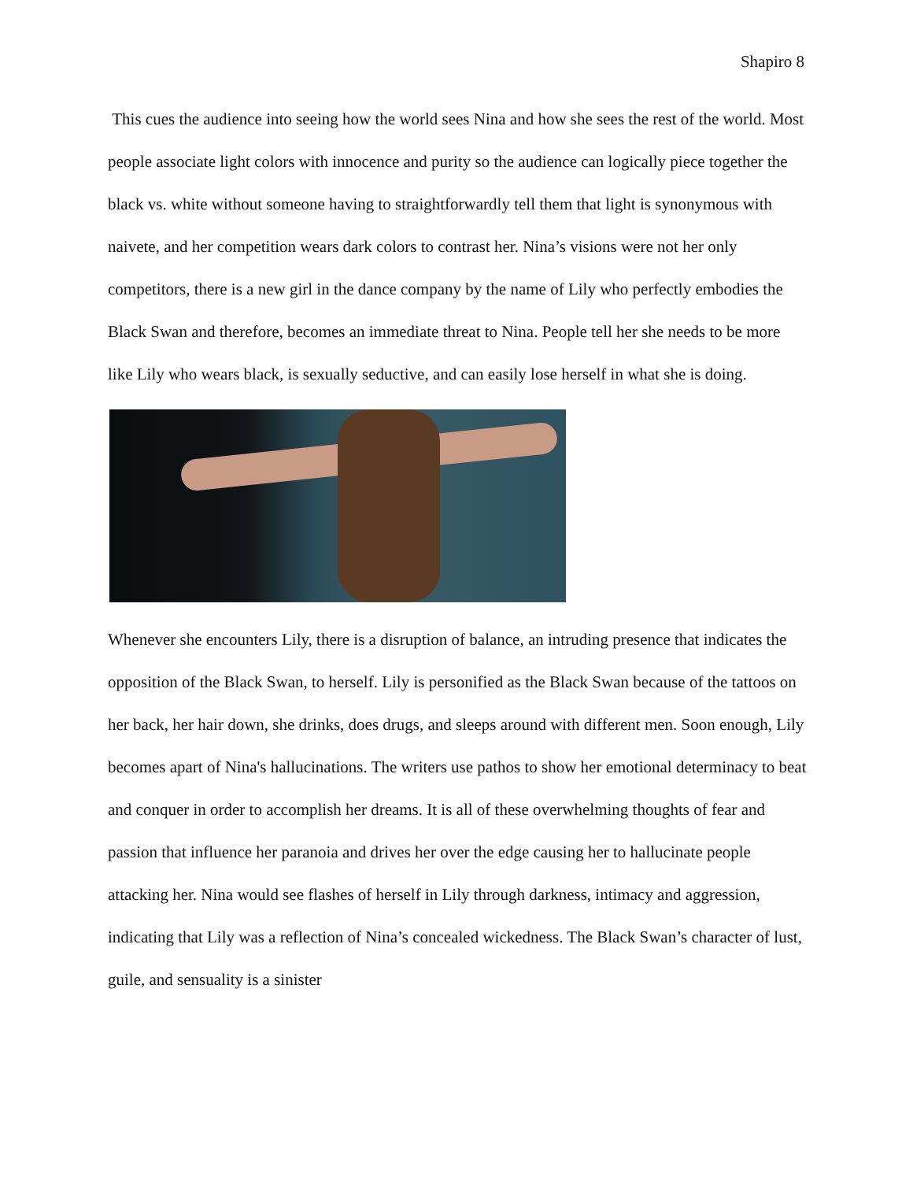Shapiro 8
This cues the audience into seeing how the world sees Nina and how she sees the rest of the world. Most people associate light colors with innocence and purity so the audience can logically piece together the black vs. white without someone having to straightforwardly tell them that light is synonymous with naivete, and her competition wears dark colors to contrast her. Nina’s visions were not her only competitors, there is a new girl in the dance company by the name of Lily who perfectly embodies the Black Swan and therefore, becomes an immediate threat to Nina. People tell her she needs to be more like Lily who wears black, is sexually seductive, and can easily lose herself in what she is doing.
Whenever she encounters Lily, there is a disruption of balance, an intruding presence that indicates the opposition of the Black Swan, to herself. Lily is personified as the Black Swan because of the tattoos on her back, her hair down, she drinks, does drugs, and sleeps around with different men. Soon enough, Lily becomes apart of Nina's hallucinations. The writers use pathos to show her emotional determinacy to beat and conquer in order to accomplish her dreams. It is all of these overwhelming thoughts of fear and passion that influence her paranoia and drives her over the edge causing her to hallucinate people attacking her. Nina would see flashes of herself in Lily through darkness, intimacy and aggression, indicating that Lily was a reflection of Nina’s concealed wickedness. The Black Swan’s character of lust, guile, and sensuality is a sinister